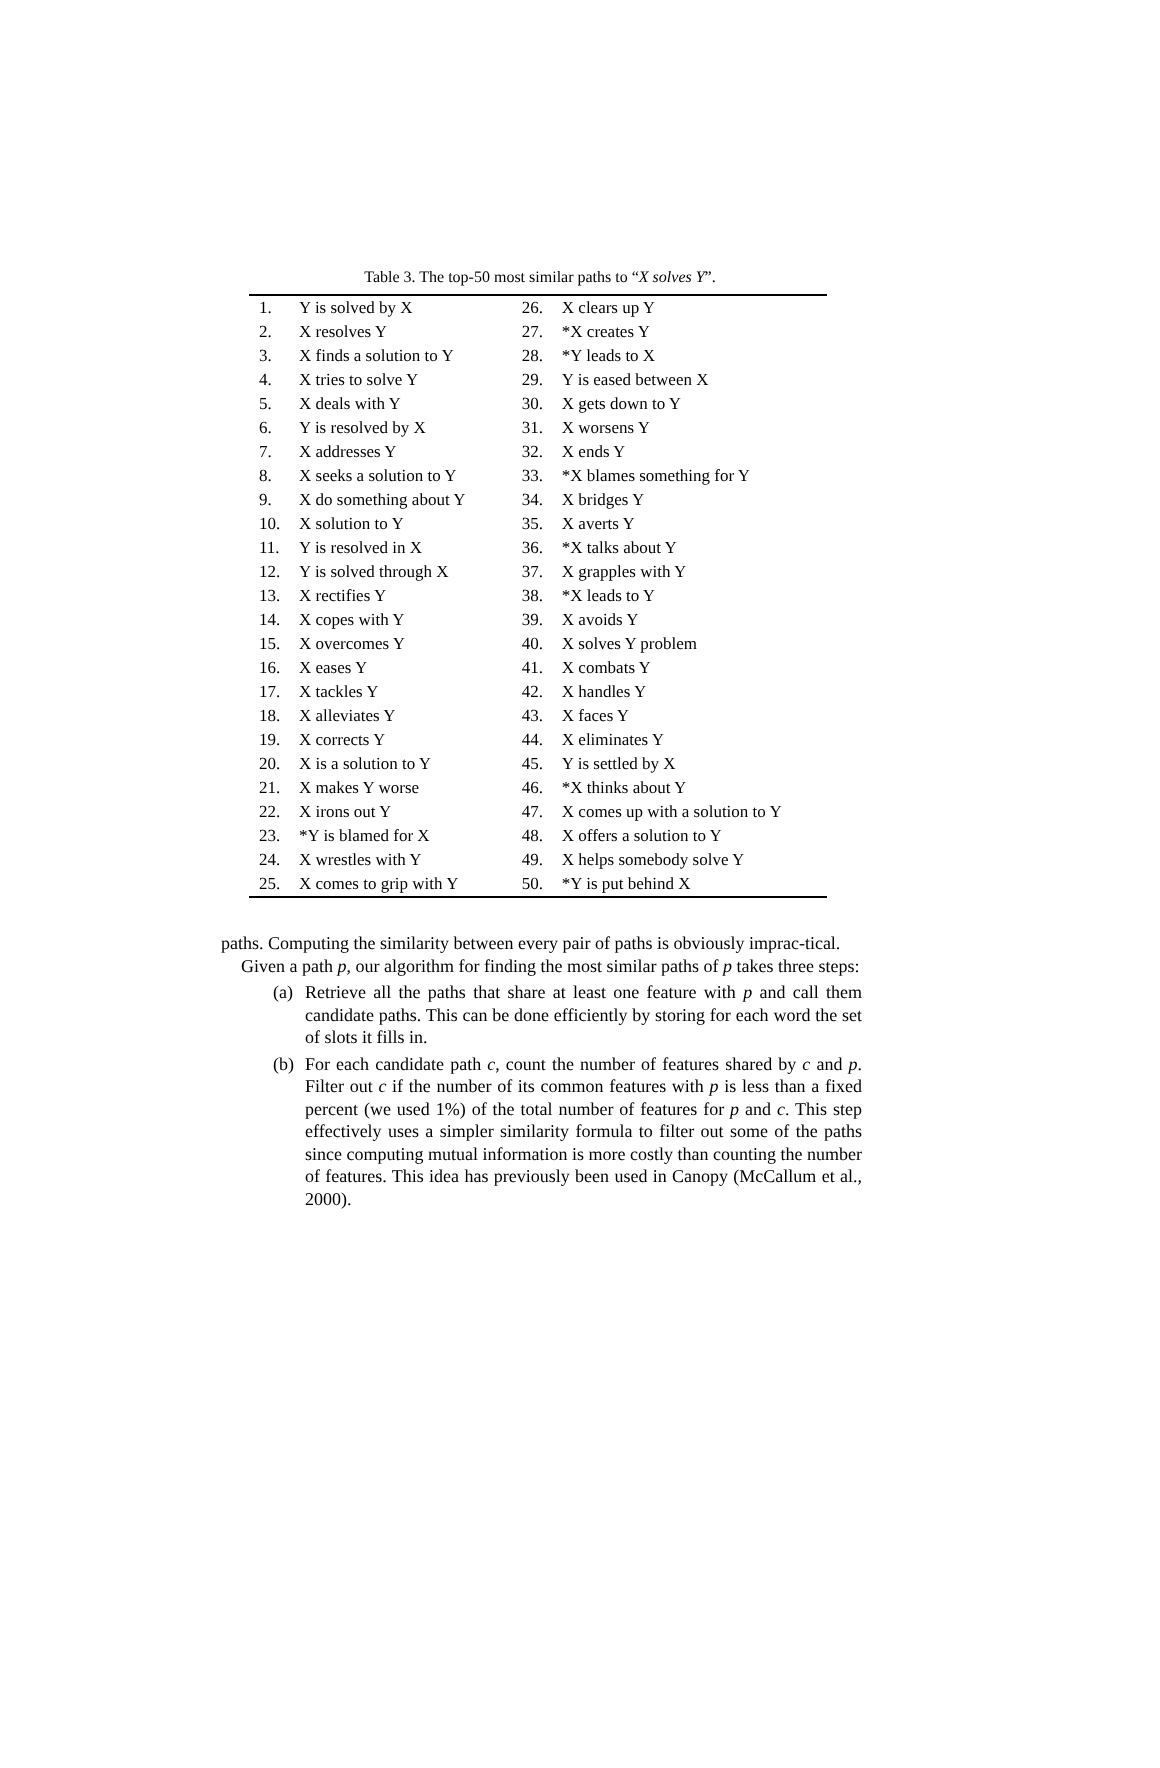Table 3. The top-50 most similar paths to “X solves Y”.
| 1. | Y is solved by X | 26. | X clears up Y |
| 2. | X resolves Y | 27. | *X creates Y |
| 3. | X finds a solution to Y | 28. | *Y leads to X |
| 4. | X tries to solve Y | 29. | Y is eased between X |
| 5. | X deals with Y | 30. | X gets down to Y |
| 6. | Y is resolved by X | 31. | X worsens Y |
| 7. | X addresses Y | 32. | X ends Y |
| 8. | X seeks a solution to Y | 33. | *X blames something for Y |
| 9. | X do something about Y | 34. | X bridges Y |
| 10. | X solution to Y | 35. | X averts Y |
| 11. | Y is resolved in X | 36. | *X talks about Y |
| 12. | Y is solved through X | 37. | X grapples with Y |
| 13. | X rectifies Y | 38. | *X leads to Y |
| 14. | X copes with Y | 39. | X avoids Y |
| 15. | X overcomes Y | 40. | X solves Y problem |
| 16. | X eases Y | 41. | X combats Y |
| 17. | X tackles Y | 42. | X handles Y |
| 18. | X alleviates Y | 43. | X faces Y |
| 19. | X corrects Y | 44. | X eliminates Y |
| 20. | X is a solution to Y | 45. | Y is settled by X |
| 21. | X makes Y worse | 46. | *X thinks about Y |
| 22. | X irons out Y | 47. | X comes up with a solution to Y |
| 23. | *Y is blamed for X | 48. | X offers a solution to Y |
| 24. | X wrestles with Y | 49. | X helps somebody solve Y |
| 25. | X comes to grip with Y | 50. | *Y is put behind X |
paths. Computing the similarity between every pair of paths is obviously imprac-tical.
Given a path p, our algorithm for finding the most similar paths of p takes three steps:
(a)
Retrieve all the paths that share at least one feature with p and call them candidate paths. This can be done efficiently by storing for each word the set of slots it fills in.
(b)
For each candidate path c, count the number of features shared by c and p. Filter out c if the number of its common features with p is less than a fixed percent (we used 1%) of the total number of features for p and c. This step effectively uses a simpler similarity formula to filter out some of the paths since computing mutual information is more costly than counting the number of features. This idea has previously been used in Canopy (McCallum et al., 2000).